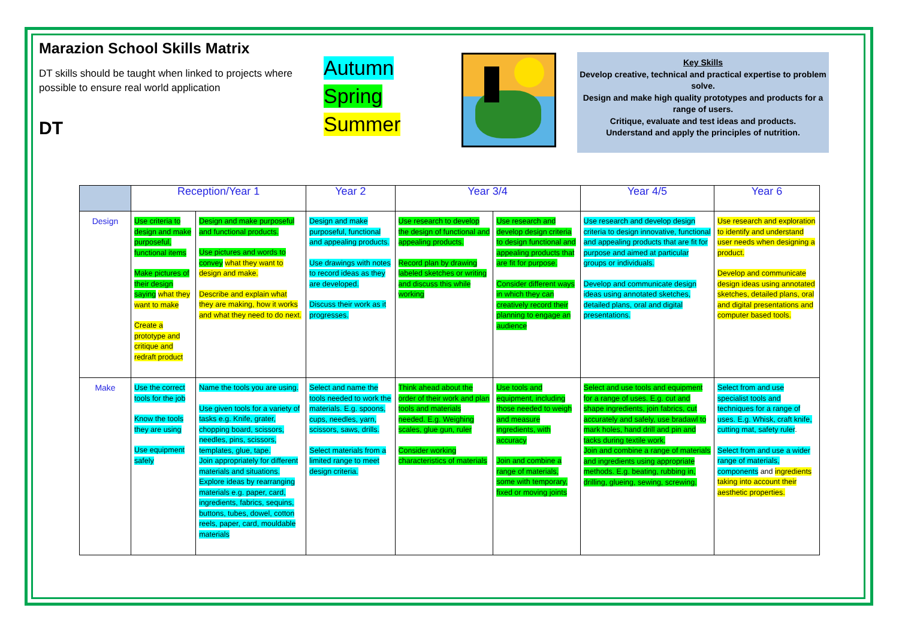Marazion School Skills Matrix
DT skills should be taught when linked to projects where possible to ensure real world application
DT
Autumn
Spring
Summer
Key Skills
Develop creative, technical and practical expertise to problem solve.
Design and make high quality prototypes and products for a range of users.
Critique, evaluate and test ideas and products.
Understand and apply the principles of nutrition.
| | Reception/Year 1 | | Year 2 | Year 3/4 | | Year 4/5 | Year 6 |
| --- | --- | --- | --- | --- | --- | --- | --- |
| Design | Use criteria to design and make purposeful, functional items Make pictures of their design saying what they want to make Create a prototype and critique and redraft product | Design and make purposeful and functional products. Use pictures and words to convey what they want to design and make. Describe and explain what they are making, how it works and what they need to do next. | Design and make purposeful, functional and appealing products. Use drawings with notes to record ideas as they are developed. Discuss their work as it progresses. | Use research to develop the design of functional and appealing products. Record plan by drawing labeled sketches or writing and discuss this while working | Use research and develop design criteria to design functional and appealing products that are fit for purpose. Consider different ways in which they can creatively record their planning to engage an audience | Use research and develop design criteria to design innovative, functional and appealing products that are fit for purpose and aimed at particular groups or individuals. Develop and communicate design ideas using annotated sketches, detailed plans, oral and digital presentations. | Use research and exploration to identify and understand user needs when designing a product. Develop and communicate design ideas using annotated sketches, detailed plans, oral and digital presentations and computer based tools. |
| Make | Use the correct tools for the job Know the tools they are using Use equipment safely | Name the tools you are using. Use given tools for a variety of tasks e.g. Knife, grater, chopping board, scissors, needles, pins, scissors, templates, glue, tape. Join appropriately for different materials and situations. Explore ideas by rearranging materials e.g. paper, card, ingredients, fabrics, sequins, buttons, tubes, dowel, cotton reels, paper, card, mouldable materials | Select and name the tools needed to work the materials. E.g. spoons, cups, needles, yarn, scissors, saws, drills. Select materials from a limited range to meet design criteria. | Think ahead about the order of their work and plan tools and materials needed. E.g. Weighing scales, glue gun, ruler Consider working characteristics of materials | Use tools and equipment, including those needed to weigh and measure ingredients, with accuracy Join and combine a range of materials, some with temporary, fixed or moving joints | Select and use tools and equipment for a range of uses. E.g. cut and shape ingredients, join fabrics, cut accurately and safely, use bradawl to mark holes, hand drill and pin and tacks during textile work. Join and combine a range of materials and ingredients using appropriate methods. E.g. beating, rubbing in, drilling, glueing, sewing, screwing. | Select from and use specialist tools and techniques for a range of uses. E.g. Whisk, craft knife, cutting mat, safety ruler . Select from and use a wider range of materials, components and ingredients taking into account their aesthetic properties. |